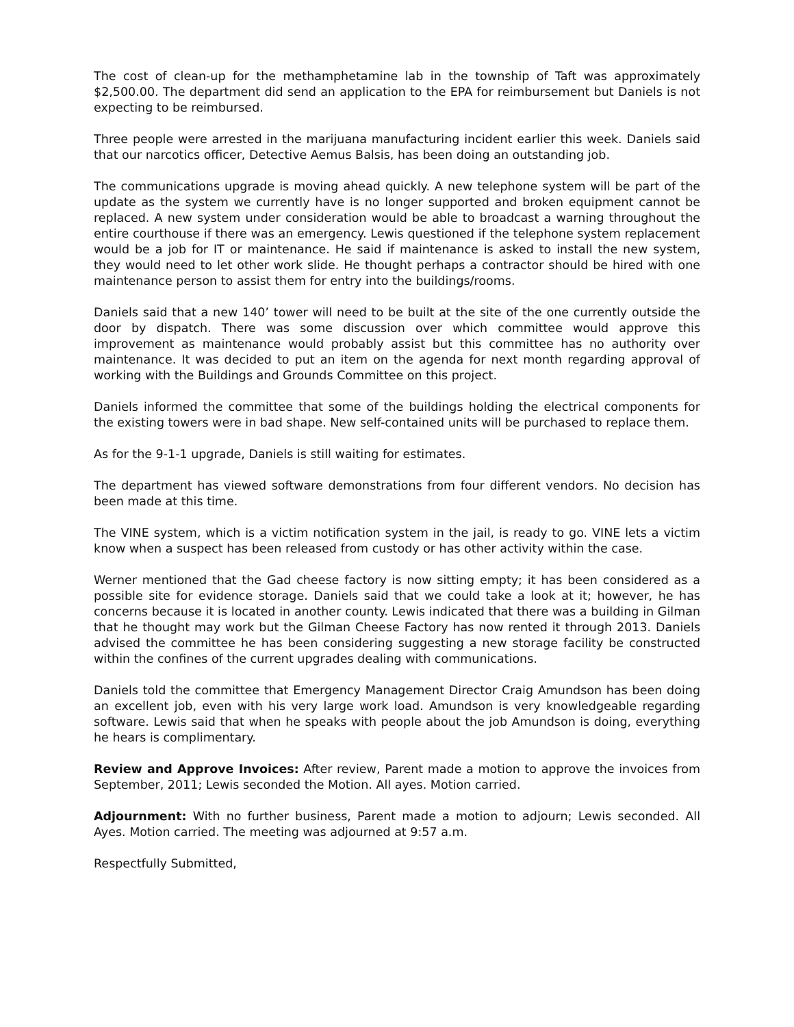The cost of clean-up for the methamphetamine lab in the township of Taft was approximately $2,500.00. The department did send an application to the EPA for reimbursement but Daniels is not expecting to be reimbursed.
Three people were arrested in the marijuana manufacturing incident earlier this week. Daniels said that our narcotics officer, Detective Aemus Balsis, has been doing an outstanding job.
The communications upgrade is moving ahead quickly. A new telephone system will be part of the update as the system we currently have is no longer supported and broken equipment cannot be replaced. A new system under consideration would be able to broadcast a warning throughout the entire courthouse if there was an emergency. Lewis questioned if the telephone system replacement would be a job for IT or maintenance. He said if maintenance is asked to install the new system, they would need to let other work slide. He thought perhaps a contractor should be hired with one maintenance person to assist them for entry into the buildings/rooms.
Daniels said that a new 140’ tower will need to be built at the site of the one currently outside the door by dispatch. There was some discussion over which committee would approve this improvement as maintenance would probably assist but this committee has no authority over maintenance. It was decided to put an item on the agenda for next month regarding approval of working with the Buildings and Grounds Committee on this project.
Daniels informed the committee that some of the buildings holding the electrical components for the existing towers were in bad shape. New self-contained units will be purchased to replace them.
As for the 9-1-1 upgrade, Daniels is still waiting for estimates.
The department has viewed software demonstrations from four different vendors. No decision has been made at this time.
The VINE system, which is a victim notification system in the jail, is ready to go. VINE lets a victim know when a suspect has been released from custody or has other activity within the case.
Werner mentioned that the Gad cheese factory is now sitting empty; it has been considered as a possible site for evidence storage. Daniels said that we could take a look at it; however, he has concerns because it is located in another county. Lewis indicated that there was a building in Gilman that he thought may work but the Gilman Cheese Factory has now rented it through 2013. Daniels advised the committee he has been considering suggesting a new storage facility be constructed within the confines of the current upgrades dealing with communications.
Daniels told the committee that Emergency Management Director Craig Amundson has been doing an excellent job, even with his very large work load. Amundson is very knowledgeable regarding software. Lewis said that when he speaks with people about the job Amundson is doing, everything he hears is complimentary.
Review and Approve Invoices: After review, Parent made a motion to approve the invoices from September, 2011; Lewis seconded the Motion. All ayes. Motion carried.
Adjournment: With no further business, Parent made a motion to adjourn; Lewis seconded. All Ayes. Motion carried. The meeting was adjourned at 9:57 a.m.
Respectfully Submitted,